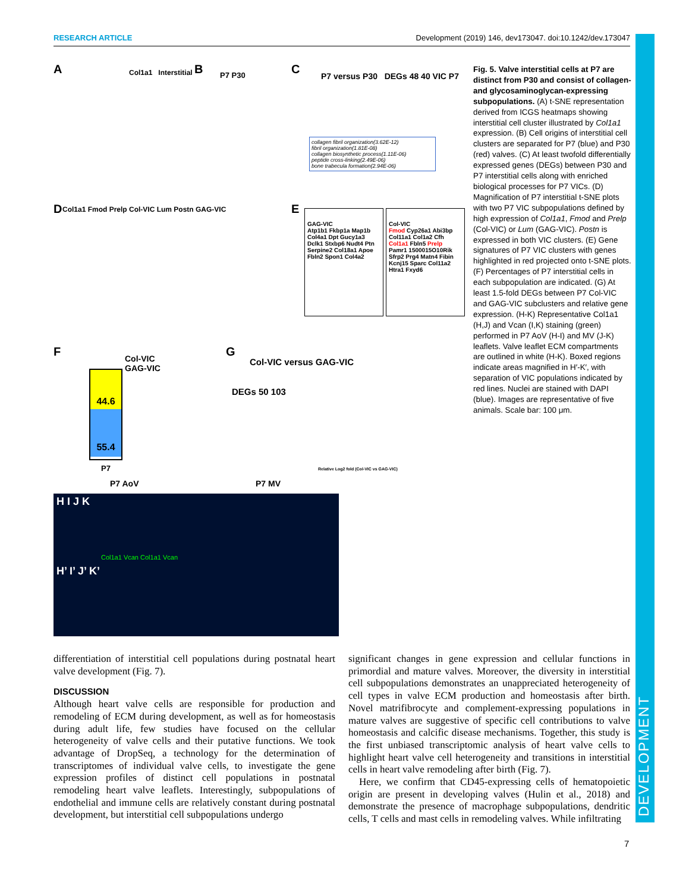RESEARCH ARTICLE Development (2019) 146, dev173047. doi:10.1242/dev.173047
A Col1a1 Interstitial B P7 P30 C
P7 versus P30 DEGs 48 40 VIC P7
collagen fibril organization(3.62E-12)
fibril organization(1.81E-08)
collagen biosynthetic process(1.11E-06)
peptide cross-linking(2.49E-06)
bone trabecula formation(2.94E-06)
D
Col1a1 Fmod Prelp Col-VIC Lum Postn GAG-VIC
E
GAG-VIC
Atp1b1 Fkbp1a Map1b Col4a1 Dpt Gucy1a3 Dclk1 Stxbp6 Nudt4 Ptn Serpine2 Col18a1 Apoe Fbln2 Spon1 Col4a2
Col-VIC
Fmod Cyp26a1 Abi3bp Col11a1 Col1a2 Cfh Col1a1 Fbln5 Prelp Pamr1 1500015O10Rik Sfrp2 Prg4 Matn4 Fibin Kcnj15 Sparc Col11a2 Htra1 Fxyd6
F
44.6
55.4
Col-VIC
GAG-VIC
P7
G
Col-VIC versus GAG-VIC
DEGs 50 103
Relative Log2 fold (Col-VIC vs GAG-VIC)
P7 AoV P7 MV
H I J K
H’ I’ J’ K’
Col1a1 Vcan Col1a1 Vcan
Fig. 5. Valve interstitial cells at P7 are distinct from P30 and consist of collagen- and glycosaminoglycan-expressing subpopulations. (A) t-SNE representation derived from ICGS heatmaps showing interstitial cell cluster illustrated by Col1a1 expression. (B) Cell origins of interstitial cell clusters are separated for P7 (blue) and P30 (red) valves. (C) At least twofold differentially expressed genes (DEGs) between P30 and P7 interstitial cells along with enriched biological processes for P7 VICs. (D) Magnification of P7 interstitial t-SNE plots with two P7 VIC subpopulations defined by high expression of Col1a1, Fmod and Prelp (Col-VIC) or Lum (GAG-VIC). Postn is expressed in both VIC clusters. (E) Gene signatures of P7 VIC clusters with genes highlighted in red projected onto t-SNE plots. (F) Percentages of P7 interstitial cells in each subpopulation are indicated. (G) At least 1.5-fold DEGs between P7 Col-VIC and GAG-VIC subclusters and relative gene expression. (H-K) Representative Col1a1 (H,J) and Vcan (I,K) staining (green) performed in P7 AoV (H-I) and MV (J-K) leaflets. Valve leaflet ECM compartments are outlined in white (H-K). Boxed regions indicate areas magnified in H′-K′, with separation of VIC populations indicated by red lines. Nuclei are stained with DAPI (blue). Images are representative of five animals. Scale bar: 100 μm.
differentiation of interstitial cell populations during postnatal heart valve development (Fig. 7).
DISCUSSION
Although heart valve cells are responsible for production and remodeling of ECM during development, as well as for homeostasis during adult life, few studies have focused on the cellular heterogeneity of valve cells and their putative functions. We took advantage of DropSeq, a technology for the determination of transcriptomes of individual valve cells, to investigate the gene expression profiles of distinct cell populations in postnatal remodeling heart valve leaflets. Interestingly, subpopulations of endothelial and immune cells are relatively constant during postnatal development, but interstitial cell subpopulations undergo
significant changes in gene expression and cellular functions in primordial and mature valves. Moreover, the diversity in interstitial cell subpopulations demonstrates an unappreciated heterogeneity of cell types in valve ECM production and homeostasis after birth. Novel matrifibrocyte and complement-expressing populations in mature valves are suggestive of specific cell contributions to valve homeostasis and calcific disease mechanisms. Together, this study is the first unbiased transcriptomic analysis of heart valve cells to highlight heart valve cell heterogeneity and transitions in interstitial cells in heart valve remodeling after birth (Fig. 7).
Here, we confirm that CD45-expressing cells of hematopoietic origin are present in developing valves (Hulin et al., 2018) and demonstrate the presence of macrophage subpopulations, dendritic cells, T cells and mast cells in remodeling valves. While infiltrating
7
DEVELOPMENT